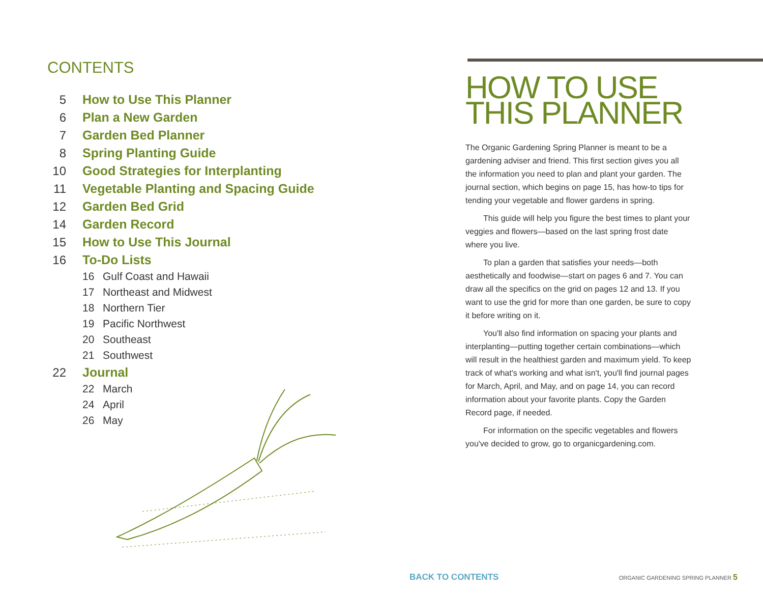CONTENTS
5 How to Use This Planner
6 Plan a New Garden
7 Garden Bed Planner
8 Spring Planting Guide
10 Good Strategies for Interplanting
11 Vegetable Planting and Spacing Guide
12 Garden Bed Grid
14 Garden Record
15 How to Use This Journal
16 To-Do Lists
16 Gulf Coast and Hawaii
17 Northeast and Midwest
18 Northern Tier
19 Pacific Northwest
20 Southeast
21 Southwest
22 Journal
22 March
24 April
26 May
HOW TO USE
THIS PLANNER
The Organic Gardening Spring Planner is meant to be a gardening adviser and friend. This first section gives you all the information you need to plan and plant your garden. The journal section, which begins on page 15, has how-to tips for tending your vegetable and flower gardens in spring.
This guide will help you figure the best times to plant your veggies and flowers—based on the last spring frost date where you live.
To plan a garden that satisfies your needs—both aesthetically and foodwise—start on pages 6 and 7. You can draw all the specifics on the grid on pages 12 and 13. If you want to use the grid for more than one garden, be sure to copy it before writing on it.
You'll also find information on spacing your plants and interplanting—putting together certain combinations—which will result in the healthiest garden and maximum yield. To keep track of what's working and what isn't, you'll find journal pages for March, April, and May, and on page 14, you can record information about your favorite plants. Copy the Garden Record page, if needed.
For information on the specific vegetables and flowers you've decided to grow, go to organicgardening.com.
BACK TO CONTENTS ORGANIC GARDENING SPRING PLANNER 5